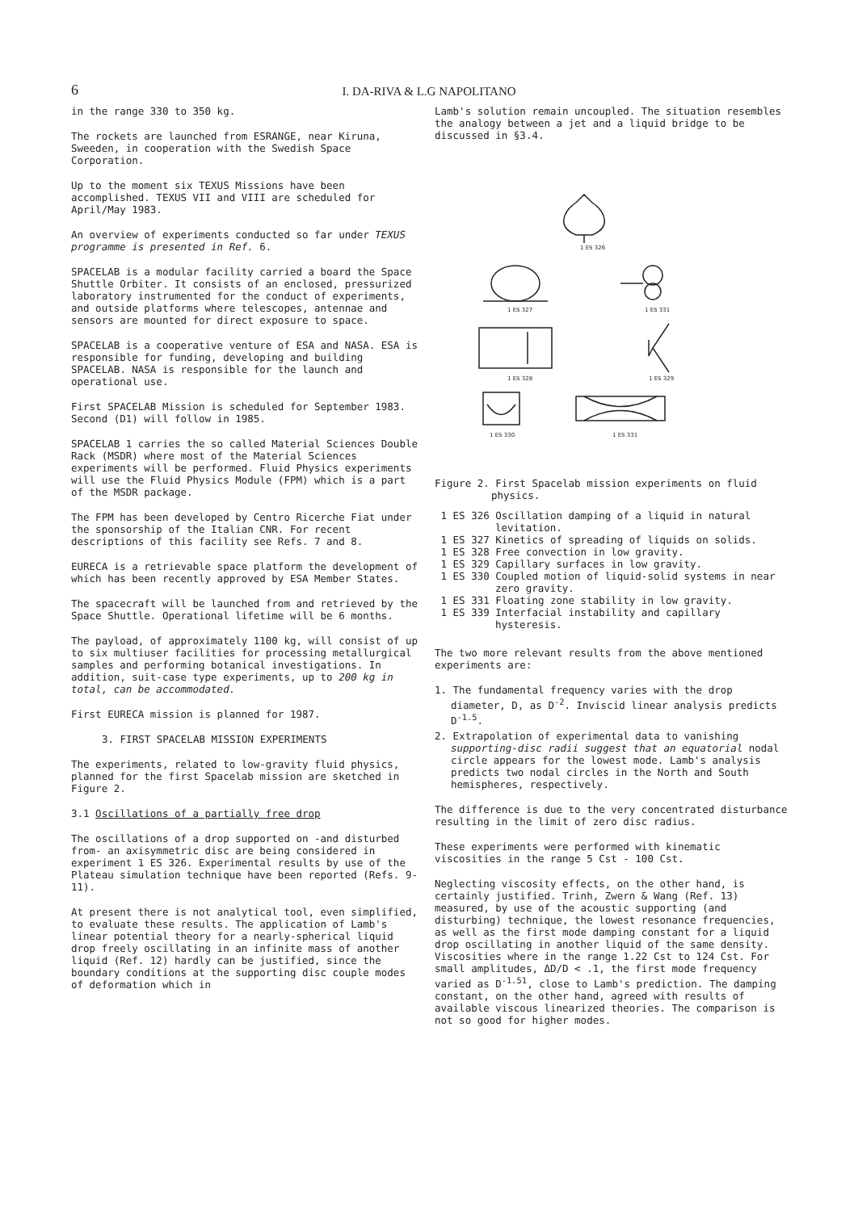6
I. DA-RIVA & L.G NAPOLITANO
in the range 330 to 350 kg.
The rockets are launched from ESRANGE, near Kiruna, Sweeden, in cooperation with the Swedish Space Corporation.
Up to the moment six TEXUS Missions have been accomplished. TEXUS VII and VIII are scheduled for April/May 1983.
An overview of experiments conducted so far under TEXUS programme is presented in Ref. 6.
SPACELAB is a modular facility carried a board the Space Shuttle Orbiter. It consists of an enclosed, pressurized laboratory instrumented for the conduct of experiments, and outside platforms where telescopes, antennae and sensors are mounted for direct exposure to space.
SPACELAB is a cooperative venture of ESA and NASA. ESA is responsible for funding, developing and building SPACELAB. NASA is responsible for the launch and operational use.
First SPACELAB Mission is scheduled for September 1983. Second (D1) will follow in 1985.
SPACELAB 1 carries the so called Material Sciences Double Rack (MSDR) where most of the Material Sciences experiments will be performed. Fluid Physics experiments will use the Fluid Physics Module (FPM) which is a part of the MSDR package.
The FPM has been developed by Centro Ricerche Fiat under the sponsorship of the Italian CNR. For recent descriptions of this facility see Refs. 7 and 8.
EURECA is a retrievable space platform the development of which has been recently approved by ESA Member States.
The spacecraft will be launched from and retrieved by the Space Shuttle. Operational lifetime will be 6 months.
The payload, of approximately 1100 kg, will consist of up to six multiuser facilities for processing metallurgical samples and performing botanical investigations. In addition, suit-case type experiments, up to 200 kg in total, can be accommodated.
First EURECA mission is planned for 1987.
3. FIRST SPACELAB MISSION EXPERIMENTS
The experiments, related to low-gravity fluid physics, planned for the first Spacelab mission are sketched in Figure 2.
3.1 Oscillations of a partially free drop
The oscillations of a drop supported on -and disturbed from- an axisymmetric disc are being considered in experiment 1 ES 326. Experimental results by use of the Plateau simulation technique have been reported (Refs. 9-11).
At present there is not analytical tool, even simplified, to evaluate these results. The application of Lamb's linear potential theory for a nearly-spherical liquid drop freely oscillating in an infinite mass of another liquid (Ref. 12) hardly can be justified, since the boundary conditions at the supporting disc couple modes of deformation which in
Lamb's solution remain uncoupled. The situation resembles the analogy between a jet and a liquid bridge to be discussed in §3.4.
1 ES 326
1 ES 327
1 ES 331
1 ES 328
1 ES 329
1 ES 330
1 ES 331
Figure 2. First Spacelab mission experiments on fluid physics.
1 ES 326 Oscillation damping of a liquid in natural levitation.
1 ES 327 Kinetics of spreading of liquids on solids.
1 ES 328 Free convection in low gravity.
1 ES 329 Capillary surfaces in low gravity.
1 ES 330 Coupled motion of liquid-solid systems in near zero gravity.
1 ES 331 Floating zone stability in low gravity.
1 ES 339 Interfacial instability and capillary hysteresis.
The two more relevant results from the above mentioned experiments are:
1. The fundamental frequency varies with the drop diameter, D, as D<sup>-2</sup>. Inviscid linear analysis predicts D<sup>-1.5</sup>.
2. Extrapolation of experimental data to vanishing supporting-disc radii suggest that an equatorial nodal circle appears for the lowest mode. Lamb's analysis predicts two nodal circles in the North and South hemispheres, respectively.
The difference is due to the very concentrated disturbance resulting in the limit of zero disc radius.
These experiments were performed with kinematic viscosities in the range 5 Cst - 100 Cst.
Neglecting viscosity effects, on the other hand, is certainly justified. Trinh, Zwern & Wang (Ref. 13) measured, by use of the acoustic supporting (and disturbing) technique, the lowest resonance frequencies, as well as the first mode damping constant for a liquid drop oscillating in another liquid of the same density. Viscosities where in the range 1.22 Cst to 124 Cst. For small amplitudes, ΔD/D < .1, the first mode frequency varied as D<sup>-1.51</sup>, close to Lamb's prediction. The damping constant, on the other hand, agreed with results of available viscous linearized theories. The comparison is not so good for higher modes.